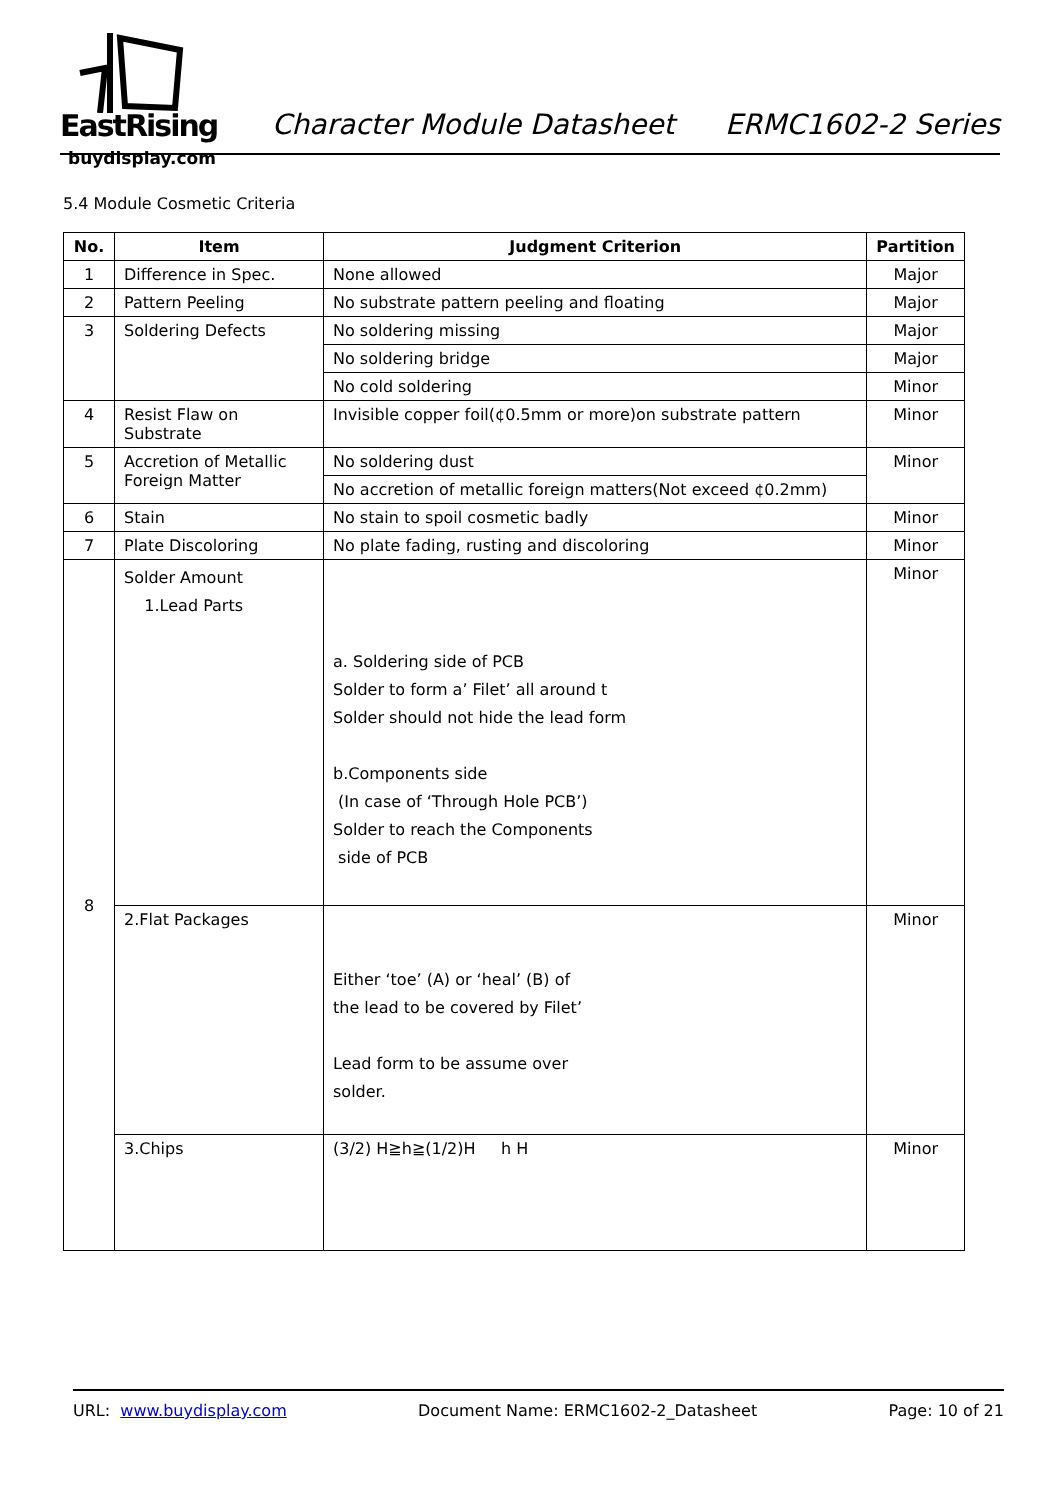EastRising
buydisplay.com
Character Module Datasheet ERMC1602-2 Series
5.4 Module Cosmetic Criteria
| No. | Item | Judgment Criterion | Partition |
| --- | --- | --- | --- |
| 1 | Difference in Spec. | None allowed | Major |
| 2 | Pattern Peeling | No substrate pattern peeling and floating | Major |
| 3 | Soldering Defects | No soldering missing | Major |
| | | No soldering bridge | Major |
| | | No cold soldering | Minor |
| 4 | Resist Flaw on Substrate | Invisible copper foil(¢0.5mm or more)on substrate pattern | Minor |
| 5 | Accretion of Metallic Foreign Matter | No soldering dust | Minor |
| | | No accretion of metallic foreign matters(Not exceed ¢0.2mm) | |
| 6 | Stain | No stain to spoil cosmetic badly | Minor |
| 7 | Plate Discoloring | No plate fading, rusting and discoloring | Minor |
| 8 | Solder Amount 1.Lead Parts | a. Soldering side of PCB Solder to form a’ Filet’ all around t Solder should not hide the lead form b.Components side (In case of ‘Through Hole PCB’) Solder to reach the Components side of PCB | Minor |
| | 2.Flat Packages | Either ‘toe’ (A) or ‘heal’ (B) of the lead to be covered by Filet’ Lead form to be assume over solder. | Minor |
| | 3.Chips | (3/2) H≧h≧(1/2)H h H | Minor |
URL: www.buydisplay.com Document Name: ERMC1602-2_Datasheet Page: 10 of 21